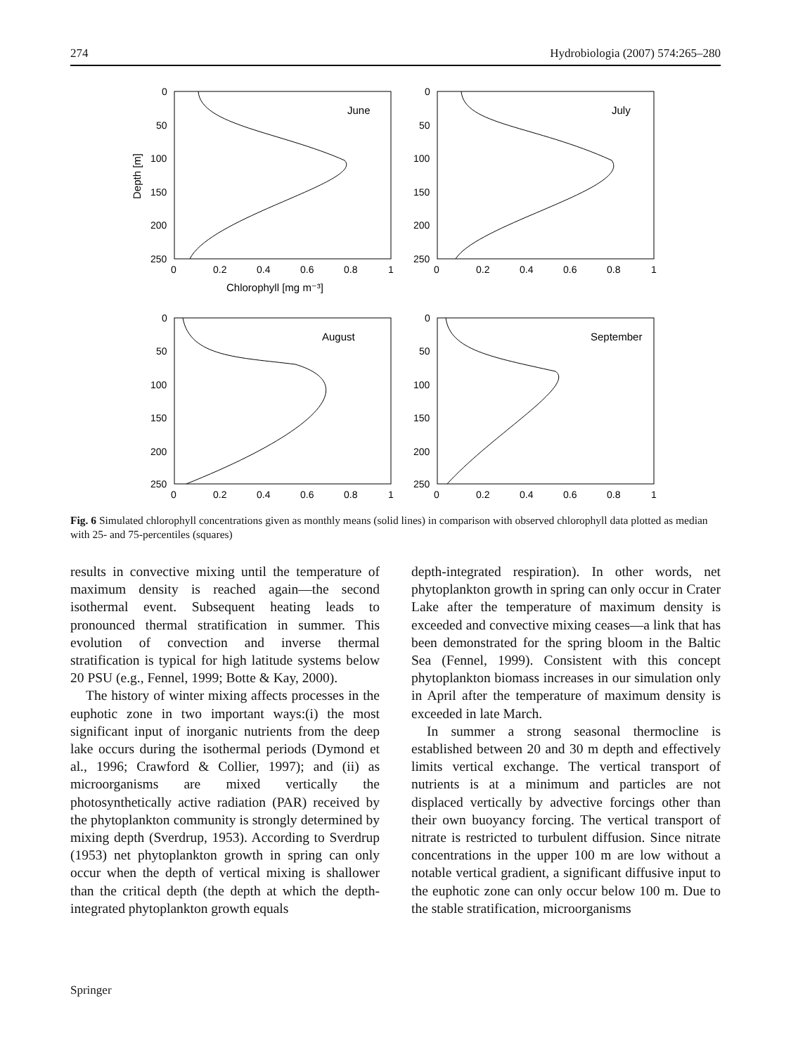274 Hydrobiologia (2007) 574:265–280
June
July
August
September
Chlorophyll [mg m⁻³]
Depth [m]
0
50
100
150
200
250
0
50
100
150
200
250
0
0.2
0.4
0.6
0.8
1
0
0.2
0.4
0.6
0.8
1
0
50
100
150
200
250
0
50
100
150
200
250
0
0.2
0.4
0.6
0.8
1
0
0.2
0.4
0.6
0.8
1
Fig. 6 Simulated chlorophyll concentrations given as monthly means (solid lines) in comparison with observed chlorophyll data plotted as median with 25- and 75-percentiles (squares)
results in convective mixing until the temperature of maximum density is reached again—the second isothermal event. Subsequent heating leads to pronounced thermal stratification in summer. This evolution of convection and inverse thermal stratification is typical for high latitude systems below 20 PSU (e.g., Fennel, 1999; Botte & Kay, 2000).
The history of winter mixing affects processes in the euphotic zone in two important ways:(i) the most significant input of inorganic nutrients from the deep lake occurs during the isothermal periods (Dymond et al., 1996; Crawford & Collier, 1997); and (ii) as microorganisms are mixed vertically the photosynthetically active radiation (PAR) received by the phytoplankton community is strongly determined by mixing depth (Sverdrup, 1953). According to Sverdrup (1953) net phytoplankton growth in spring can only occur when the depth of vertical mixing is shallower than the critical depth (the depth at which the depth-integrated phytoplankton growth equals
depth-integrated respiration). In other words, net phytoplankton growth in spring can only occur in Crater Lake after the temperature of maximum density is exceeded and convective mixing ceases—a link that has been demonstrated for the spring bloom in the Baltic Sea (Fennel, 1999). Consistent with this concept phytoplankton biomass increases in our simulation only in April after the temperature of maximum density is exceeded in late March.
In summer a strong seasonal thermocline is established between 20 and 30 m depth and effectively limits vertical exchange. The vertical transport of nutrients is at a minimum and particles are not displaced vertically by advective forcings other than their own buoyancy forcing. The vertical transport of nitrate is restricted to turbulent diffusion. Since nitrate concentrations in the upper 100 m are low without a notable vertical gradient, a significant diffusive input to the euphotic zone can only occur below 100 m. Due to the stable stratification, microorganisms
Springer